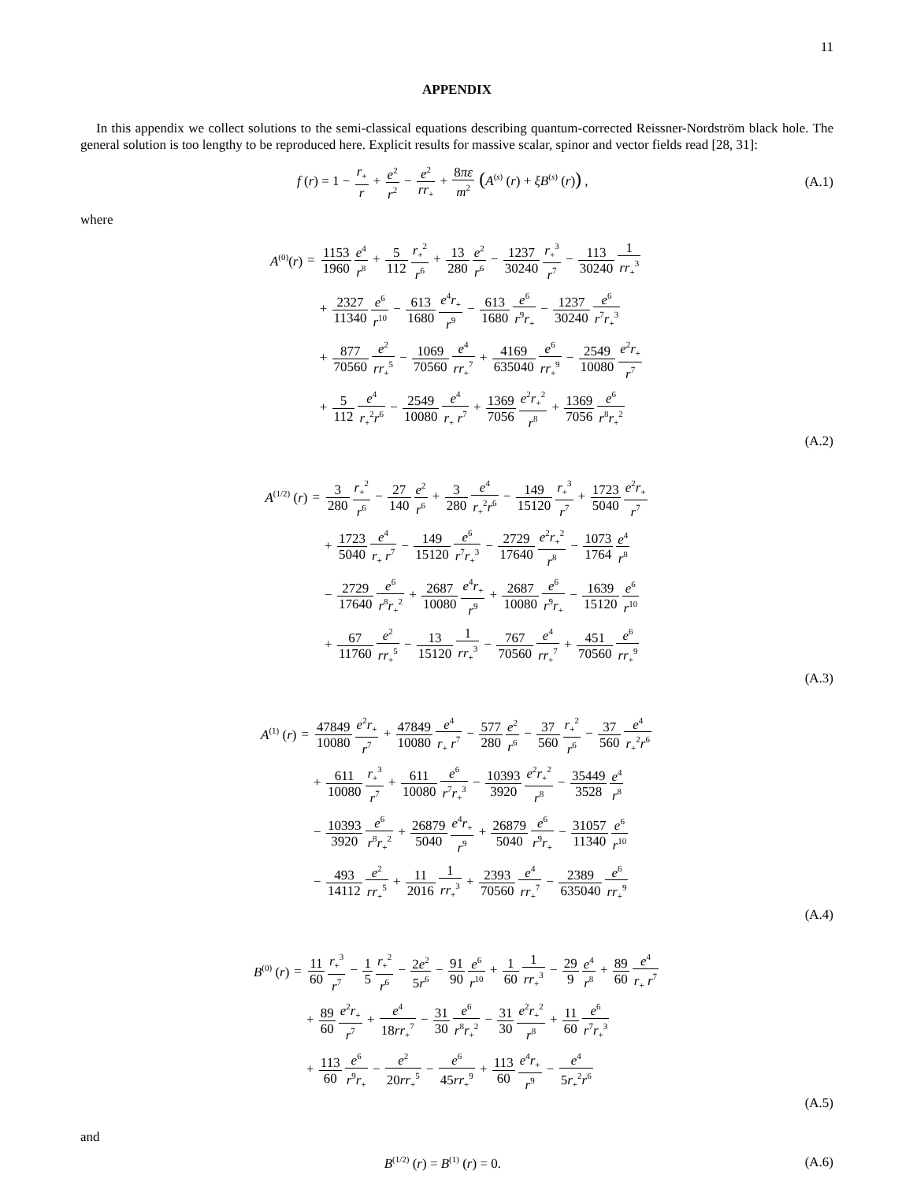11
APPENDIX
In this appendix we collect solutions to the semi-classical equations describing quantum-corrected Reissner-Nordström black hole. The general solution is too lengthy to be reproduced here. Explicit results for massive scalar, spinor and vector fields read [28, 31]:
f (r) = 1 − r<sub>+</sub> r + e<sup>2</sup> r<sup>2</sup> − e<sup>2</sup> rr<sub>+</sub> + 8πε m<sup>2</sup> (A<sup>(s)</sup> (r) + ξB<sup>(s)</sup> (r)) ,
(A.1)
where
| A<sup>(0)</sup>( r ) | = | 1153 1960 e<sup>4</sup> r<sup>8</sup> + 5 112 r<sub>+</sub><sup>2</sup> r<sup>6</sup> + 13 280 e<sup>2</sup> r<sup>6</sup> − 1237 30240 r<sub>+</sub><sup>3</sup> r<sup>7</sup> − 113 30240 1 rr<sub>+</sub><sup>3</sup> |
| | | + 2327 11340 e<sup>6</sup> r<sup>10</sup> − 613 1680 e<sup>4</sup> r<sub>+</sub> r<sup>9</sup> − 613 1680 e<sup>6</sup> r<sup>9</sup> r<sub>+</sub> − 1237 30240 e<sup>6</sup> r<sup>7</sup> r<sub>+</sub><sup>3</sup> |
| | | + 877 70560 e<sup>2</sup> rr<sub>+</sub><sup>5</sup> − 1069 70560 e<sup>4</sup> rr<sub>+</sub><sup>7</sup> + 4169 635040 e<sup>6</sup> rr<sub>+</sub><sup>9</sup> − 2549 10080 e<sup>2</sup> r<sub>+</sub> r<sup>7</sup> |
| | | + 5 112 e<sup>4</sup> r<sub>+</sub><sup>2</sup> r<sup>6</sup> − 2549 10080 e<sup>4</sup> r<sub>+</sub> r<sup>7</sup> + 1369 7056 e<sup>2</sup> r<sub>+</sub><sup>2</sup> r<sup>8</sup> + 1369 7056 e<sup>6</sup> r<sup>8</sup> r<sub>+</sub><sup>2</sup> |
(A.2)
| A<sup>(1/2)</sup> ( r ) | = | 3 280 r<sub>+</sub><sup>2</sup> r<sup>6</sup> − 27 140 e<sup>2</sup> r<sup>6</sup> + 3 280 e<sup>4</sup> r<sub>+</sub><sup>2</sup> r<sup>6</sup> − 149 15120 r<sub>+</sub><sup>3</sup> r<sup>7</sup> + 1723 5040 e<sup>2</sup> r<sub>+</sub> r<sup>7</sup> |
| | | + 1723 5040 e<sup>4</sup> r<sub>+</sub> r<sup>7</sup> − 149 15120 e<sup>6</sup> r<sup>7</sup> r<sub>+</sub><sup>3</sup> − 2729 17640 e<sup>2</sup> r<sub>+</sub><sup>2</sup> r<sup>8</sup> − 1073 1764 e<sup>4</sup> r<sup>8</sup> |
| | | − 2729 17640 e<sup>6</sup> r<sup>8</sup> r<sub>+</sub><sup>2</sup> + 2687 10080 e<sup>4</sup> r<sub>+</sub> r<sup>9</sup> + 2687 10080 e<sup>6</sup> r<sup>9</sup> r<sub>+</sub> − 1639 15120 e<sup>6</sup> r<sup>10</sup> |
| | | + 67 11760 e<sup>2</sup> rr<sub>+</sub><sup>5</sup> − 13 15120 1 rr<sub>+</sub><sup>3</sup> − 767 70560 e<sup>4</sup> rr<sub>+</sub><sup>7</sup> + 451 70560 e<sup>6</sup> rr<sub>+</sub><sup>9</sup> |
(A.3)
| A<sup>(1)</sup> ( r ) | = | 47849 10080 e<sup>2</sup> r<sub>+</sub> r<sup>7</sup> + 47849 10080 e<sup>4</sup> r<sub>+</sub> r<sup>7</sup> − 577 280 e<sup>2</sup> r<sup>6</sup> − 37 560 r<sub>+</sub><sup>2</sup> r<sup>6</sup> − 37 560 e<sup>4</sup> r<sub>+</sub><sup>2</sup> r<sup>6</sup> |
| | | + 611 10080 r<sub>+</sub><sup>3</sup> r<sup>7</sup> + 611 10080 e<sup>6</sup> r<sup>7</sup> r<sub>+</sub><sup>3</sup> − 10393 3920 e<sup>2</sup> r<sub>+</sub><sup>2</sup> r<sup>8</sup> − 35449 3528 e<sup>4</sup> r<sup>8</sup> |
| | | − 10393 3920 e<sup>6</sup> r<sup>8</sup> r<sub>+</sub><sup>2</sup> + 26879 5040 e<sup>4</sup> r<sub>+</sub> r<sup>9</sup> + 26879 5040 e<sup>6</sup> r<sup>9</sup> r<sub>+</sub> − 31057 11340 e<sup>6</sup> r<sup>10</sup> |
| | | − 493 14112 e<sup>2</sup> rr<sub>+</sub><sup>5</sup> + 11 2016 1 rr<sub>+</sub><sup>3</sup> + 2393 70560 e<sup>4</sup> rr<sub>+</sub><sup>7</sup> − 2389 635040 e<sup>6</sup> rr<sub>+</sub><sup>9</sup> |
(A.4)
| B<sup>(0)</sup> ( r ) | = | 11 60 r<sub>+</sub><sup>3</sup> r<sup>7</sup> − 1 5 r<sub>+</sub><sup>2</sup> r<sup>6</sup> − 2 e<sup>2</sup> 5 r<sup>6</sup> − 91 90 e<sup>6</sup> r<sup>10</sup> + 1 60 1 rr<sub>+</sub><sup>3</sup> − 29 9 e<sup>4</sup> r<sup>8</sup> + 89 60 e<sup>4</sup> r<sub>+</sub> r<sup>7</sup> |
| | | + 89 60 e<sup>2</sup> r<sub>+</sub> r<sup>7</sup> + e<sup>4</sup> 18 rr<sub>+</sub><sup>7</sup> − 31 30 e<sup>6</sup> r<sup>8</sup> r<sub>+</sub><sup>2</sup> − 31 30 e<sup>2</sup> r<sub>+</sub><sup>2</sup> r<sup>8</sup> + 11 60 e<sup>6</sup> r<sup>7</sup> r<sub>+</sub><sup>3</sup> |
| | | + 113 60 e<sup>6</sup> r<sup>9</sup> r<sub>+</sub> − e<sup>2</sup> 20 rr<sub>+</sub><sup>5</sup> − e<sup>6</sup> 45 rr<sub>+</sub><sup>9</sup> + 113 60 e<sup>4</sup> r<sub>+</sub> r<sup>9</sup> − e<sup>4</sup> 5 r<sub>+</sub><sup>2</sup> r<sup>6</sup> |
(A.5)
and
B<sup>(1/2)</sup> (r) = B<sup>(1)</sup> (r) = 0. (A.6)